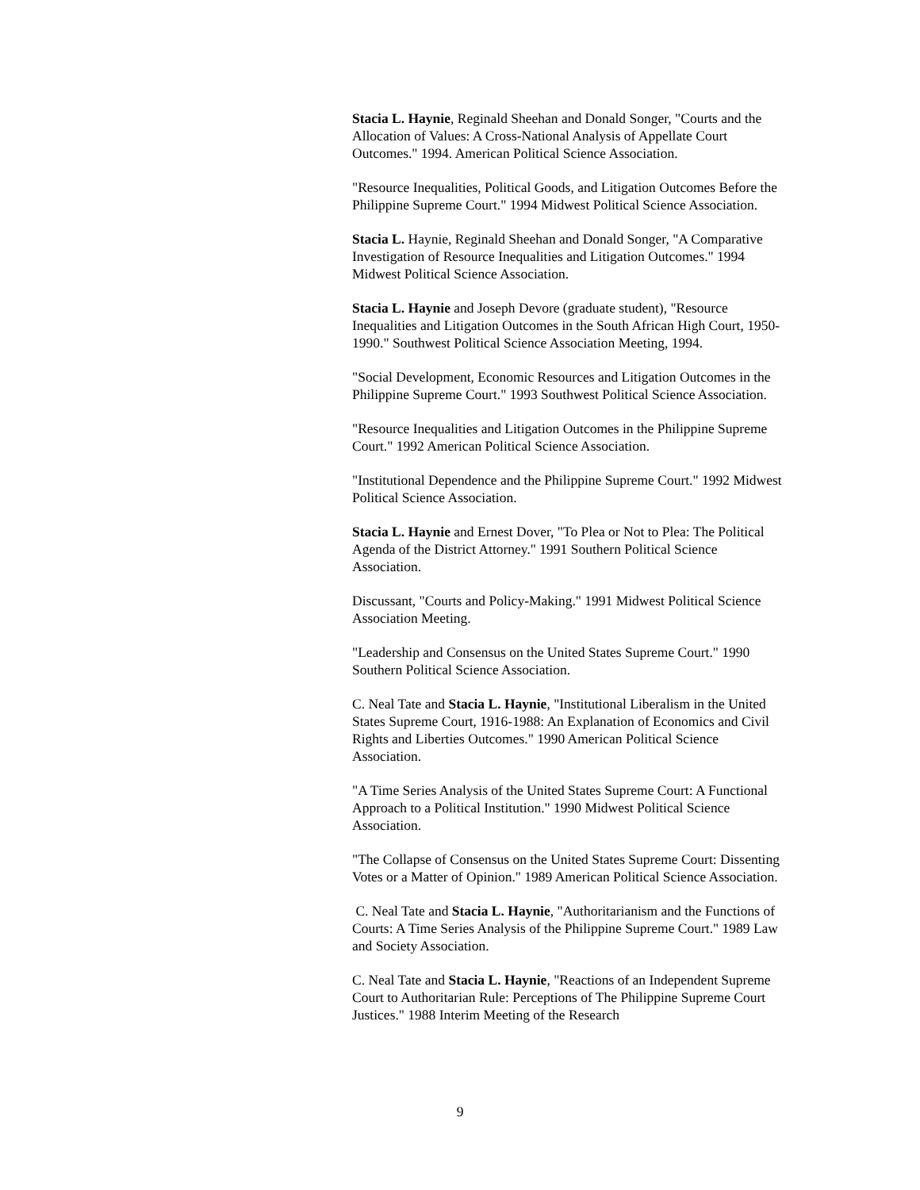Stacia L. Haynie, Reginald Sheehan and Donald Songer, "Courts and the Allocation of Values: A Cross-National Analysis of Appellate Court Outcomes." 1994. American Political Science Association.
"Resource Inequalities, Political Goods, and Litigation Outcomes Before the Philippine Supreme Court." 1994 Midwest Political Science Association.
Stacia L. Haynie, Reginald Sheehan and Donald Songer, "A Comparative Investigation of Resource Inequalities and Litigation Outcomes." 1994 Midwest Political Science Association.
Stacia L. Haynie and Joseph Devore (graduate student), "Resource Inequalities and Litigation Outcomes in the South African High Court, 1950-1990." Southwest Political Science Association Meeting, 1994.
"Social Development, Economic Resources and Litigation Outcomes in the Philippine Supreme Court." 1993 Southwest Political Science Association.
"Resource Inequalities and Litigation Outcomes in the Philippine Supreme Court." 1992 American Political Science Association.
"Institutional Dependence and the Philippine Supreme Court." 1992 Midwest Political Science Association.
Stacia L. Haynie and Ernest Dover, "To Plea or Not to Plea: The Political Agenda of the District Attorney." 1991 Southern Political Science Association.
Discussant, "Courts and Policy-Making." 1991 Midwest Political Science Association Meeting.
"Leadership and Consensus on the United States Supreme Court." 1990 Southern Political Science Association.
C. Neal Tate and Stacia L. Haynie, "Institutional Liberalism in the United States Supreme Court, 1916-1988: An Explanation of Economics and Civil Rights and Liberties Outcomes." 1990 American Political Science Association.
"A Time Series Analysis of the United States Supreme Court: A Functional Approach to a Political Institution." 1990 Midwest Political Science Association.
"The Collapse of Consensus on the United States Supreme Court: Dissenting Votes or a Matter of Opinion." 1989 American Political Science Association.
C. Neal Tate and Stacia L. Haynie, "Authoritarianism and the Functions of Courts: A Time Series Analysis of the Philippine Supreme Court." 1989 Law and Society Association.
C. Neal Tate and Stacia L. Haynie, "Reactions of an Independent Supreme Court to Authoritarian Rule: Perceptions of The Philippine Supreme Court Justices." 1988 Interim Meeting of the Research
9